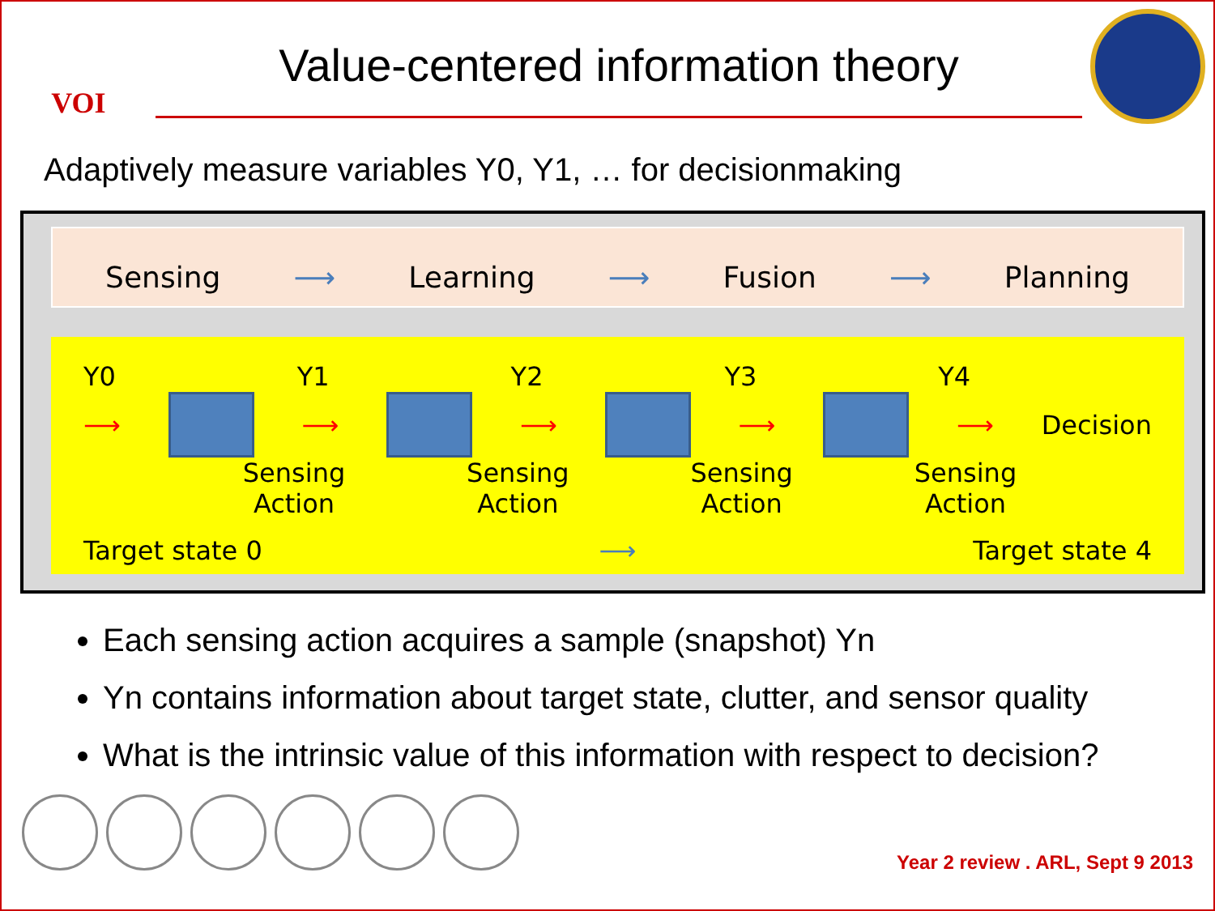VOI
Value-centered information theory
Adaptively measure variables Y0, Y1, … for decisionmaking
Sensing ⟶ Learning ⟶ Fusion ⟶ Planning
Y0 Y1 Y2 Y3 Y4
⟶ ⟶ ⟶ ⟶ ⟶ Decision
Sensing Action
Sensing Action
Sensing Action
Sensing Action
Target state 0 ⟶ Target state 4
Each sensing action acquires a sample (snapshot) Yn
Yn contains information about target state, clutter, and sensor quality
What is the intrinsic value of this information with respect to decision?
Year 2 review . ARL, Sept 9 2013